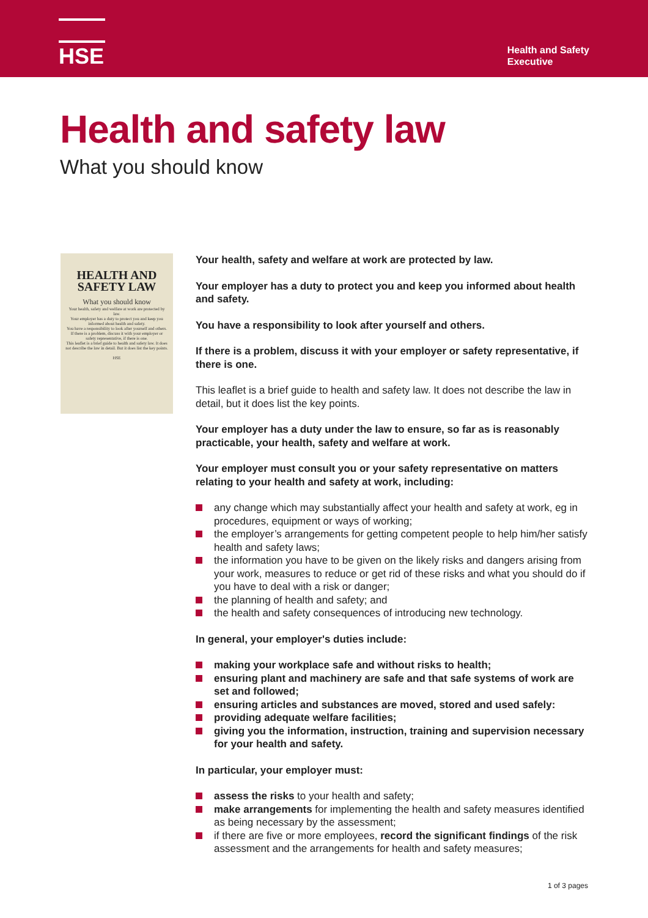HSE
Health and Safety
Executive
Health and safety law
What you should know
HEALTH AND SAFETY LAW
What you should know
Your health, safety and welfare at work are protected by law.
Your employer has a duty to protect you and keep you informed about health and safety.
You have a responsibility to look after yourself and others.
If there is a problem, discuss it with your employer or safety representative, if there is one.
This leaflet is a brief guide to health and safety law. It does not describe the law in detail. But it does list the key points.
HSE
Your health, safety and welfare at work are protected by law.
Your employer has a duty to protect you and keep you informed about health and safety.
You have a responsibility to look after yourself and others.
If there is a problem, discuss it with your employer or safety representative, if there is one.
This leaflet is a brief guide to health and safety law. It does not describe the law in detail, but it does list the key points.
Your employer has a duty under the law to ensure, so far as is reasonably practicable, your health, safety and welfare at work.
Your employer must consult you or your safety representative on matters relating to your health and safety at work, including:
any change which may substantially affect your health and safety at work, eg in procedures, equipment or ways of working;
the employer’s arrangements for getting competent people to help him/her satisfy health and safety laws;
the information you have to be given on the likely risks and dangers arising from your work, measures to reduce or get rid of these risks and what you should do if you have to deal with a risk or danger;
the planning of health and safety; and
the health and safety consequences of introducing new technology.
In general, your employer's duties include:
making your workplace safe and without risks to health;
ensuring plant and machinery are safe and that safe systems of work are set and followed;
ensuring articles and substances are moved, stored and used safely:
providing adequate welfare facilities;
giving you the information, instruction, training and supervision necessary for your health and safety.
In particular, your employer must:
assess the risks to your health and safety;
make arrangements for implementing the health and safety measures identified as being necessary by the assessment;
if there are five or more employees, record the significant findings of the risk assessment and the arrangements for health and safety measures;
1 of 3 pages